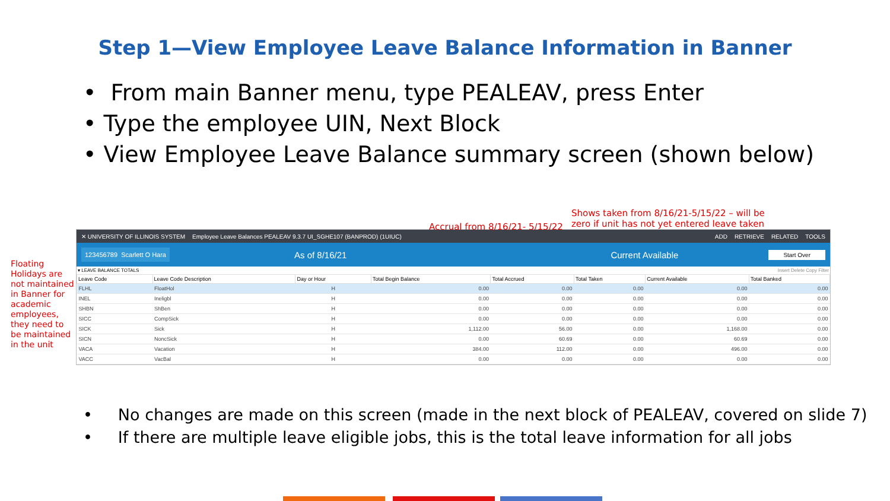Step 1—View Employee Leave Balance Information in Banner
• From main Banner menu, type PEALEAV, press Enter
• Type the employee UIN, Next Block
• View Employee Leave Balance summary screen (shown below)
Accrual from 8/16/21- 5/15/22
Shows taken from 8/16/21-5/15/22 – will be zero if unit has not yet entered leave taken
Floating Holidays are not maintained in Banner for academic employees, they need to be maintained in the unit
✕ UNIVERSITY OF ILLINOIS SYSTEM Employee Leave Balances PEALEAV 9.3.7 UI_SGHE107 (BANPROD) (1UIUC) ADD RETRIEVE RELATED TOOLS
123456789 Scarlett O Hara As of 8/16/21 Current Available Start Over
▾ LEAVE BALANCE TOTALS Insert Delete Copy Filter
| Leave Code | Leave Code Description | Day or Hour | Total Begin Balance | Total Accrued | Total Taken | Current Available | Total Banked |
| --- | --- | --- | --- | --- | --- | --- | --- |
| FLHL | FloatHol | H | 0.00 | 0.00 | 0.00 | 0.00 | 0.00 |
| INEL | Ineligbl | H | 0.00 | 0.00 | 0.00 | 0.00 | 0.00 |
| SHBN | ShBen | H | 0.00 | 0.00 | 0.00 | 0.00 | 0.00 |
| SICC | CompSick | H | 0.00 | 0.00 | 0.00 | 0.00 | 0.00 |
| SICK | Sick | H | 1,112.00 | 56.00 | 0.00 | 1,168.00 | 0.00 |
| SICN | NoncSick | H | 0.00 | 60.69 | 0.00 | 60.69 | 0.00 |
| VACA | Vacation | H | 384.00 | 112.00 | 0.00 | 496.00 | 0.00 |
| VACC | VacBal | H | 0.00 | 0.00 | 0.00 | 0.00 | 0.00 |
• No changes are made on this screen (made in the next block of PEALEAV, covered on slide 7)
• If there are multiple leave eligible jobs, this is the total leave information for all jobs